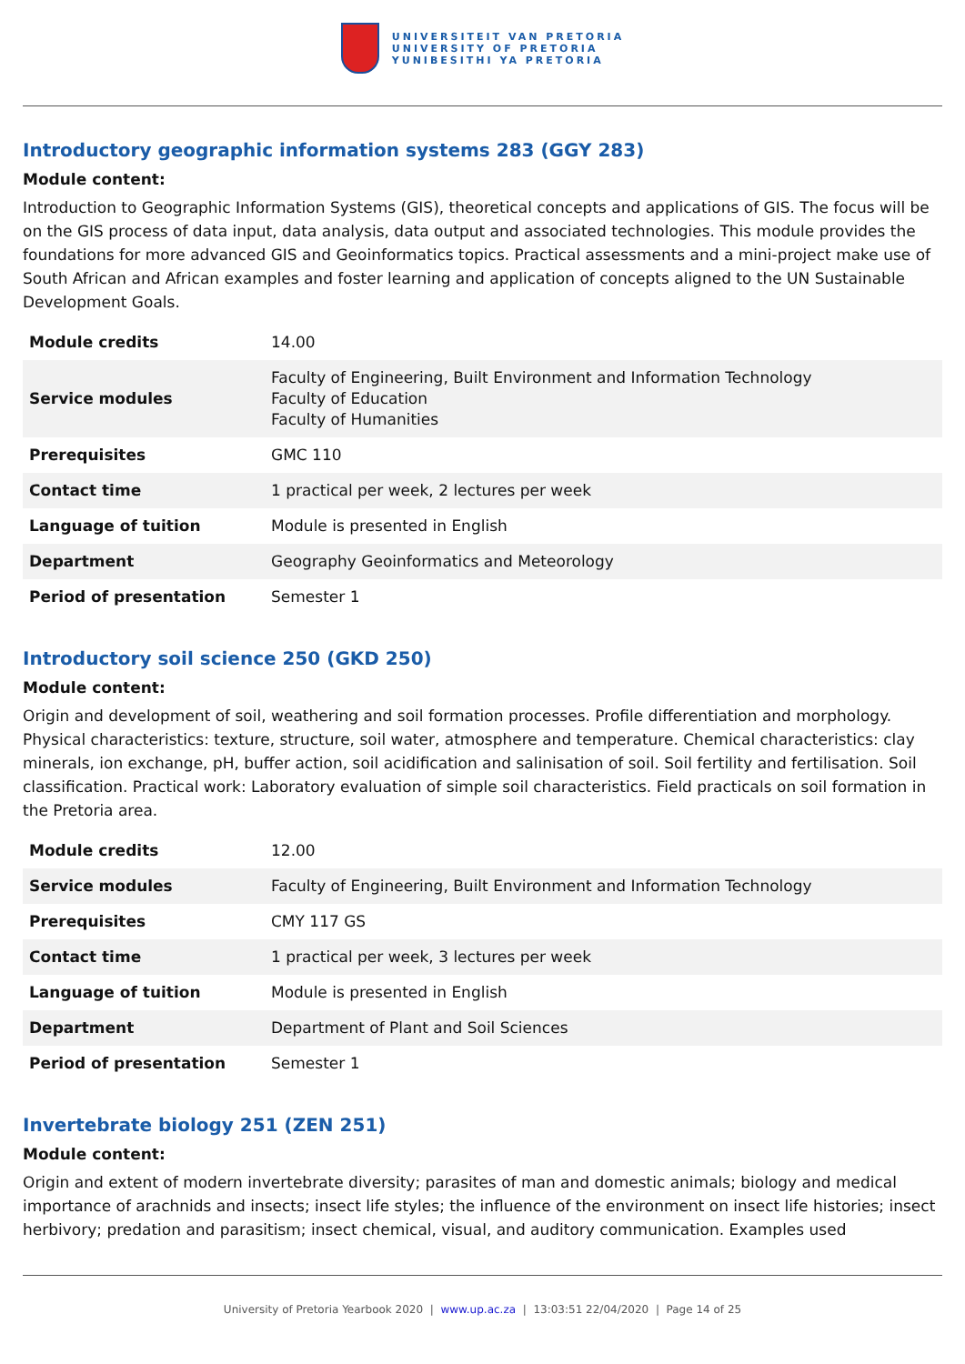UNIVERSITEIT VAN PRETORIA
UNIVERSITY OF PRETORIA
YUNIBESITHI YA PRETORIA
Introductory geographic information systems 283 (GGY 283)
Module content:
Introduction to Geographic Information Systems (GIS), theoretical concepts and applications of GIS. The focus will be on the GIS process of data input, data analysis, data output and associated technologies. This module provides the foundations for more advanced GIS and Geoinformatics topics. Practical assessments and a mini-project make use of South African and African examples and foster learning and application of concepts aligned to the UN Sustainable Development Goals.
| Module credits | 14.00 |
| Service modules | Faculty of Engineering, Built Environment and Information Technology Faculty of Education Faculty of Humanities |
| Prerequisites | GMC 110 |
| Contact time | 1 practical per week, 2 lectures per week |
| Language of tuition | Module is presented in English |
| Department | Geography Geoinformatics and Meteorology |
| Period of presentation | Semester 1 |
Introductory soil science 250 (GKD 250)
Module content:
Origin and development of soil, weathering and soil formation processes. Profile differentiation and morphology. Physical characteristics: texture, structure, soil water, atmosphere and temperature. Chemical characteristics: clay minerals, ion exchange, pH, buffer action, soil acidification and salinisation of soil. Soil fertility and fertilisation. Soil classification. Practical work: Laboratory evaluation of simple soil characteristics. Field practicals on soil formation in the Pretoria area.
| Module credits | 12.00 |
| Service modules | Faculty of Engineering, Built Environment and Information Technology |
| Prerequisites | CMY 117 GS |
| Contact time | 1 practical per week, 3 lectures per week |
| Language of tuition | Module is presented in English |
| Department | Department of Plant and Soil Sciences |
| Period of presentation | Semester 1 |
Invertebrate biology 251 (ZEN 251)
Module content:
Origin and extent of modern invertebrate diversity; parasites of man and domestic animals; biology and medical importance of arachnids and insects; insect life styles; the influence of the environment on insect life histories; insect herbivory; predation and parasitism; insect chemical, visual, and auditory communication. Examples used
University of Pretoria Yearbook 2020 | www.up.ac.za | 13:03:51 22/04/2020 | Page 14 of 25